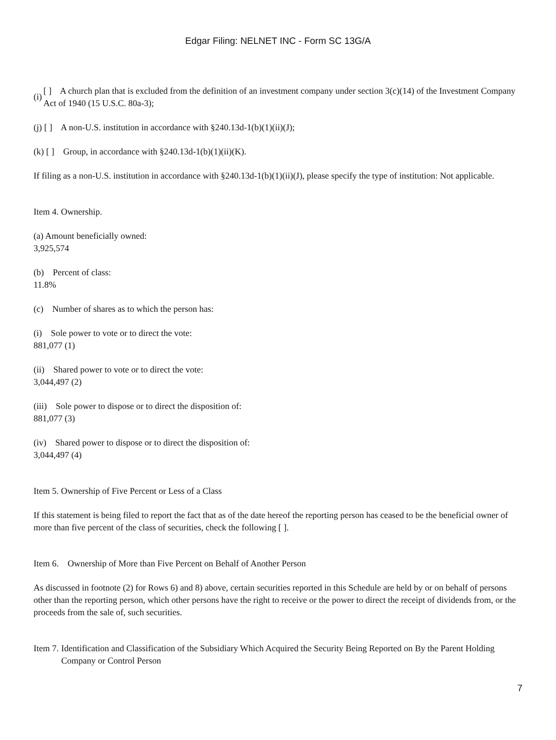Edgar Filing: NELNET INC - Form SC 13G/A
(i)
[ ] A church plan that is excluded from the definition of an investment company under section 3(c)(14) of the Investment Company Act of 1940 (15 U.S.C. 80a-3);
(j) [ ] A non-U.S. institution in accordance with §240.13d-1(b)(1)(ii)(J);
(k) [ ] Group, in accordance with §240.13d-1(b)(1)(ii)(K).
If filing as a non-U.S. institution in accordance with §240.13d-1(b)(1)(ii)(J), please specify the type of institution: Not applicable.
Item 4. Ownership.
(a) Amount beneficially owned:
3,925,574
(b) Percent of class:
11.8%
(c) Number of shares as to which the person has:
(i) Sole power to vote or to direct the vote:
881,077 (1)
(ii) Shared power to vote or to direct the vote:
3,044,497 (2)
(iii) Sole power to dispose or to direct the disposition of:
881,077 (3)
(iv) Shared power to dispose or to direct the disposition of:
3,044,497 (4)
Item 5. Ownership of Five Percent or Less of a Class
If this statement is being filed to report the fact that as of the date hereof the reporting person has ceased to be the beneficial owner of more than five percent of the class of securities, check the following [ ].
Item 6. Ownership of More than Five Percent on Behalf of Another Person
As discussed in footnote (2) for Rows 6) and 8) above, certain securities reported in this Schedule are held by or on behalf of persons other than the reporting person, which other persons have the right to receive or the power to direct the receipt of dividends from, or the proceeds from the sale of, such securities.
Item 7.
Identification and Classification of the Subsidiary Which Acquired the Security Being Reported on By the Parent Holding Company or Control Person
7